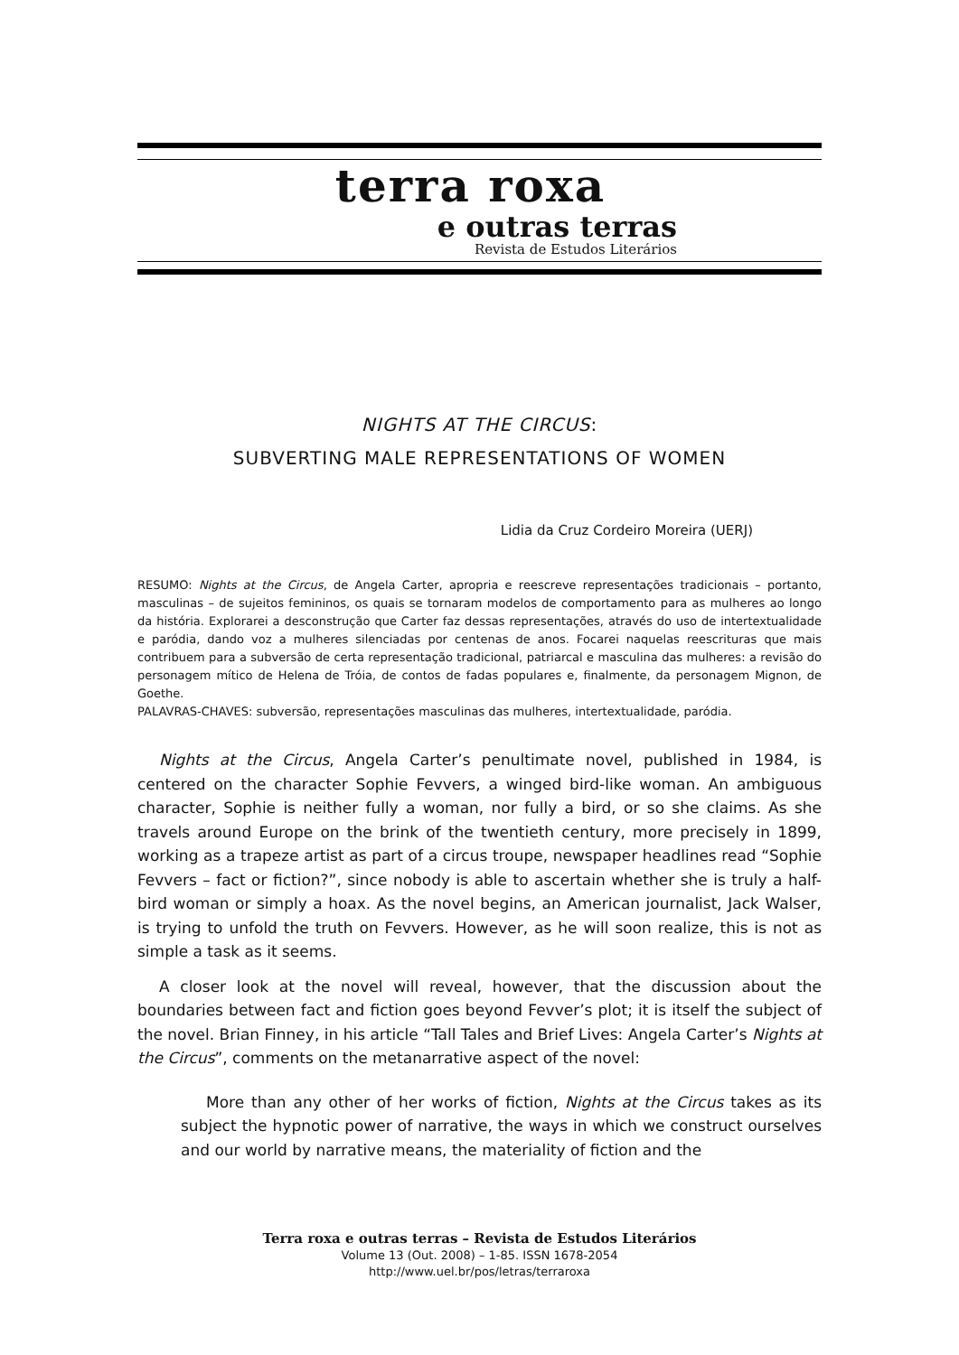terra roxa
e outras terras
Revista de Estudos Literários
NIGHTS AT THE CIRCUS:
SUBVERTING MALE REPRESENTATIONS OF WOMEN
Lidia da Cruz Cordeiro Moreira (UERJ)
RESUMO: Nights at the Circus, de Angela Carter, apropria e reescreve representações tradicionais – portanto, masculinas – de sujeitos femininos, os quais se tornaram modelos de comportamento para as mulheres ao longo da história. Explorarei a desconstrução que Carter faz dessas representações, através do uso de intertextualidade e paródia, dando voz a mulheres silenciadas por centenas de anos. Focarei naquelas reescrituras que mais contribuem para a subversão de certa representação tradicional, patriarcal e masculina das mulheres: a revisão do personagem mítico de Helena de Tróia, de contos de fadas populares e, finalmente, da personagem Mignon, de Goethe.
PALAVRAS-CHAVES: subversão, representações masculinas das mulheres, intertextualidade, paródia.
Nights at the Circus, Angela Carter’s penultimate novel, published in 1984, is centered on the character Sophie Fevvers, a winged bird-like woman. An ambiguous character, Sophie is neither fully a woman, nor fully a bird, or so she claims. As she travels around Europe on the brink of the twentieth century, more precisely in 1899, working as a trapeze artist as part of a circus troupe, newspaper headlines read “Sophie Fevvers – fact or fiction?”, since nobody is able to ascertain whether she is truly a half-bird woman or simply a hoax. As the novel begins, an American journalist, Jack Walser, is trying to unfold the truth on Fevvers. However, as he will soon realize, this is not as simple a task as it seems.
A closer look at the novel will reveal, however, that the discussion about the boundaries between fact and fiction goes beyond Fevver’s plot; it is itself the subject of the novel. Brian Finney, in his article “Tall Tales and Brief Lives: Angela Carter’s Nights at the Circus”, comments on the metanarrative aspect of the novel:
More than any other of her works of fiction, Nights at the Circus takes as its subject the hypnotic power of narrative, the ways in which we construct ourselves and our world by narrative means, the materiality of fiction and the
Terra roxa e outras terras – Revista de Estudos Literários
Volume 13 (Out. 2008) – 1-85. ISSN 1678-2054
http://www.uel.br/pos/letras/terraroxa